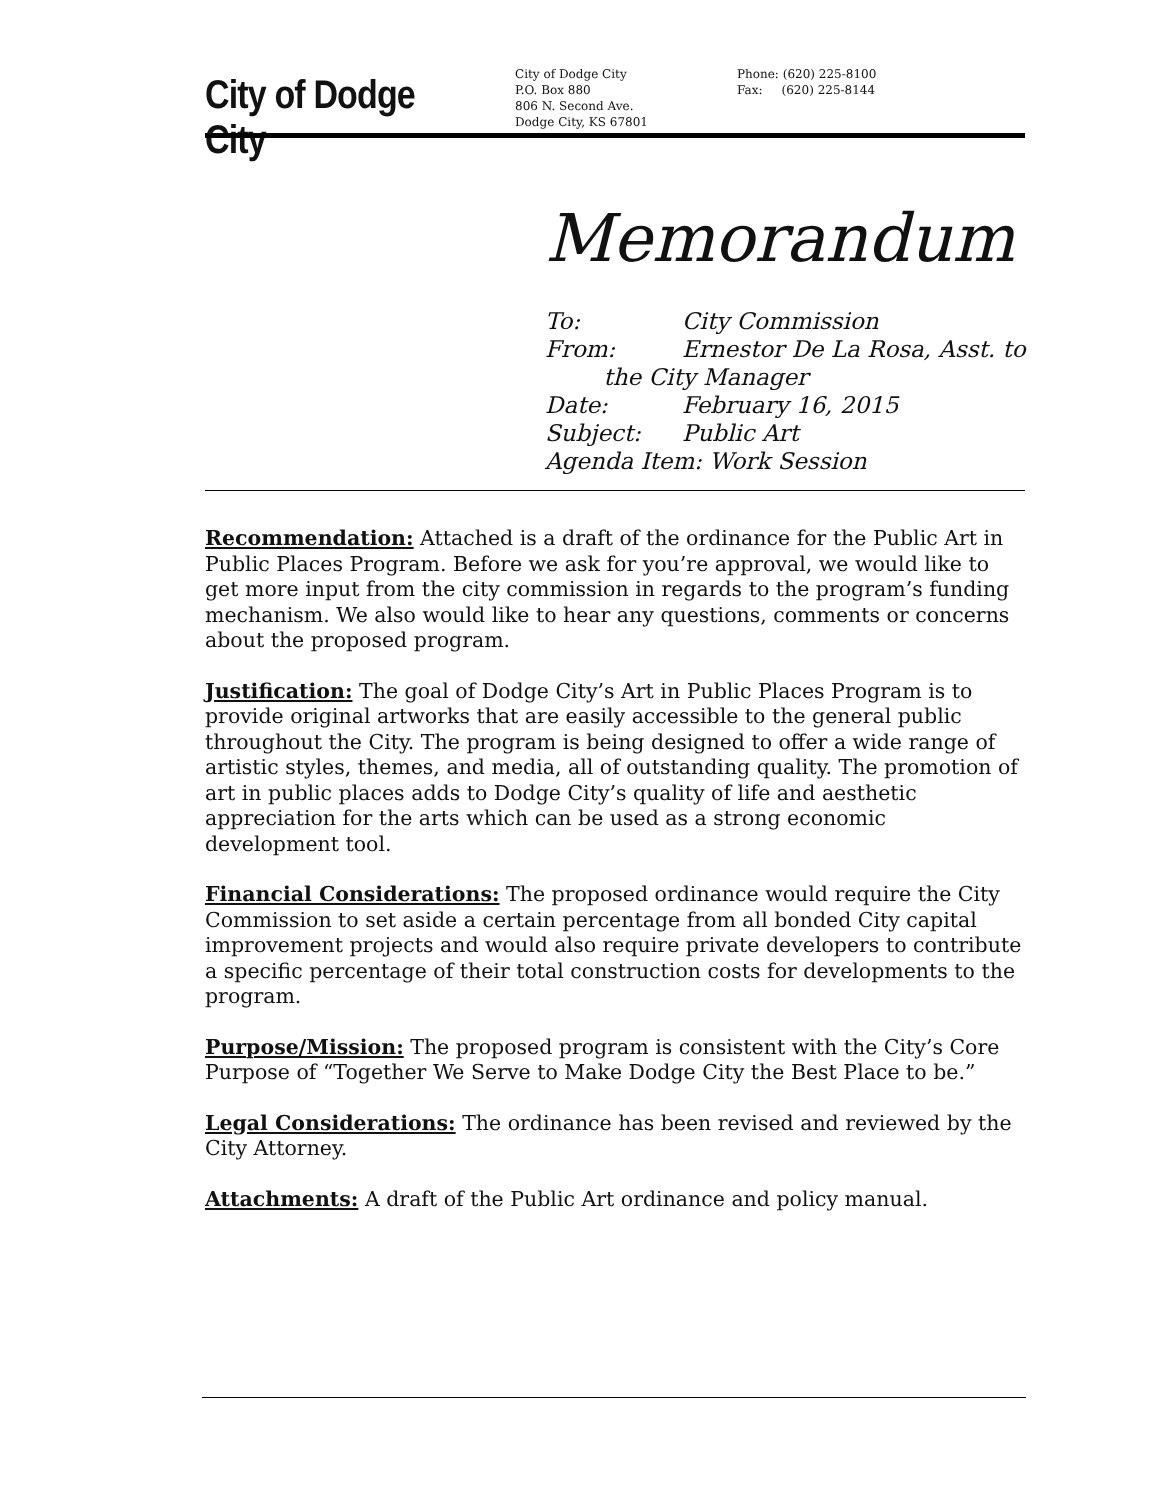City of Dodge City
City of Dodge City
P.O. Box 880
806 N. Second Ave.
Dodge City, KS 67801
Phone: (620) 225-8100
Fax: (620) 225-8144
Memorandum
To: City Commission
From: Ernestor De La Rosa, Asst. to
the City Manager
Date: February 16, 2015
Subject: Public Art
Agenda Item: Work Session
Recommendation: Attached is a draft of the ordinance for the Public Art in Public Places Program. Before we ask for you’re approval, we would like to get more input from the city commission in regards to the program’s funding mechanism. We also would like to hear any questions, comments or concerns about the proposed program.
Justification: The goal of Dodge City’s Art in Public Places Program is to provide original artworks that are easily accessible to the general public throughout the City. The program is being designed to offer a wide range of artistic styles, themes, and media, all of outstanding quality. The promotion of art in public places adds to Dodge City’s quality of life and aesthetic appreciation for the arts which can be used as a strong economic development tool.
Financial Considerations: The proposed ordinance would require the City Commission to set aside a certain percentage from all bonded City capital improvement projects and would also require private developers to contribute a specific percentage of their total construction costs for developments to the program.
Purpose/Mission: The proposed program is consistent with the City’s Core Purpose of “Together We Serve to Make Dodge City the Best Place to be.”
Legal Considerations: The ordinance has been revised and reviewed by the City Attorney.
Attachments: A draft of the Public Art ordinance and policy manual.